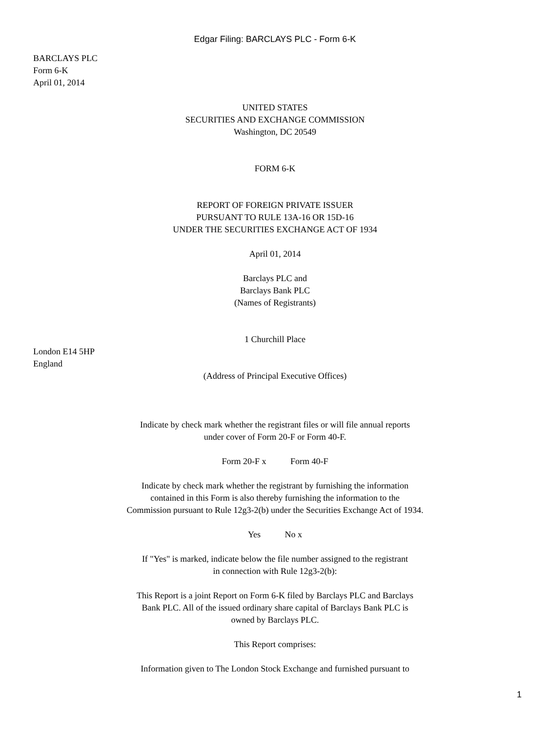Edgar Filing: BARCLAYS PLC - Form 6-K
BARCLAYS PLC
Form 6-K
April 01, 2014
UNITED STATES
SECURITIES AND EXCHANGE COMMISSION
Washington, DC 20549
FORM 6-K
REPORT OF FOREIGN PRIVATE ISSUER
PURSUANT TO RULE 13A-16 OR 15D-16
UNDER THE SECURITIES EXCHANGE ACT OF 1934
April 01, 2014
Barclays PLC and
Barclays Bank PLC
(Names of Registrants)
1 Churchill Place
London E14 5HP
England
(Address of Principal Executive Offices)
Indicate by check mark whether the registrant files or will file annual reports
under cover of Form 20-F or Form 40-F.
Form 20-F x Form 40-F
Indicate by check mark whether the registrant by furnishing the information
contained in this Form is also thereby furnishing the information to the
Commission pursuant to Rule 12g3-2(b) under the Securities Exchange Act of 1934.
Yes No x
If "Yes" is marked, indicate below the file number assigned to the registrant
in connection with Rule 12g3-2(b):
This Report is a joint Report on Form 6-K filed by Barclays PLC and Barclays
Bank PLC. All of the issued ordinary share capital of Barclays Bank PLC is
owned by Barclays PLC.
This Report comprises:
Information given to The London Stock Exchange and furnished pursuant to
1